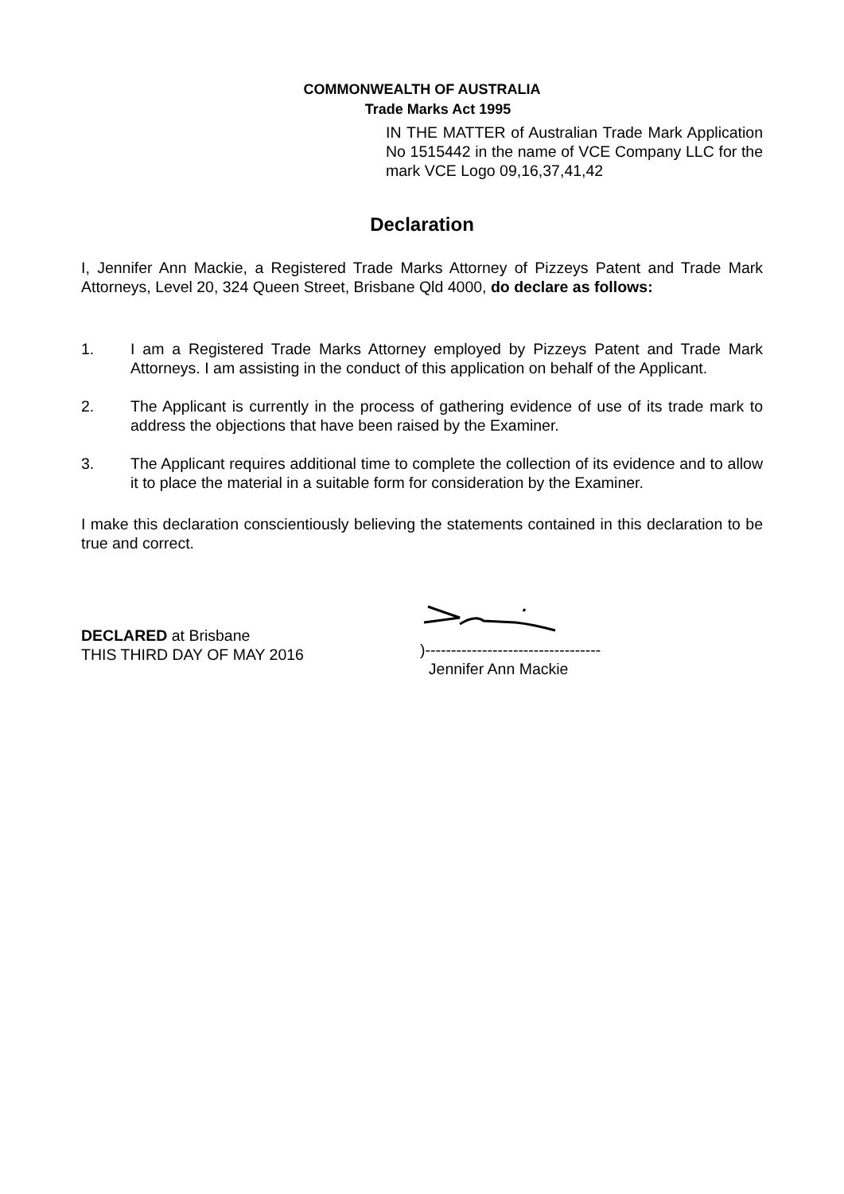COMMONWEALTH OF AUSTRALIA
Trade Marks Act 1995
IN THE MATTER of Australian Trade Mark Application No 1515442 in the name of VCE Company LLC for the mark VCE Logo 09,16,37,41,42
Declaration
I, Jennifer Ann Mackie, a Registered Trade Marks Attorney of Pizzeys Patent and Trade Mark Attorneys, Level 20, 324 Queen Street, Brisbane Qld 4000, do declare as follows:
1. I am a Registered Trade Marks Attorney employed by Pizzeys Patent and Trade Mark Attorneys. I am assisting in the conduct of this application on behalf of the Applicant.
2. The Applicant is currently in the process of gathering evidence of use of its trade mark to address the objections that have been raised by the Examiner.
3. The Applicant requires additional time to complete the collection of its evidence and to allow it to place the material in a suitable form for consideration by the Examiner.
I make this declaration conscientiously believing the statements contained in this declaration to be true and correct.
DECLARED at Brisbane
THIS THIRD DAY OF MAY 2016
)----------------------------------
Jennifer Ann Mackie